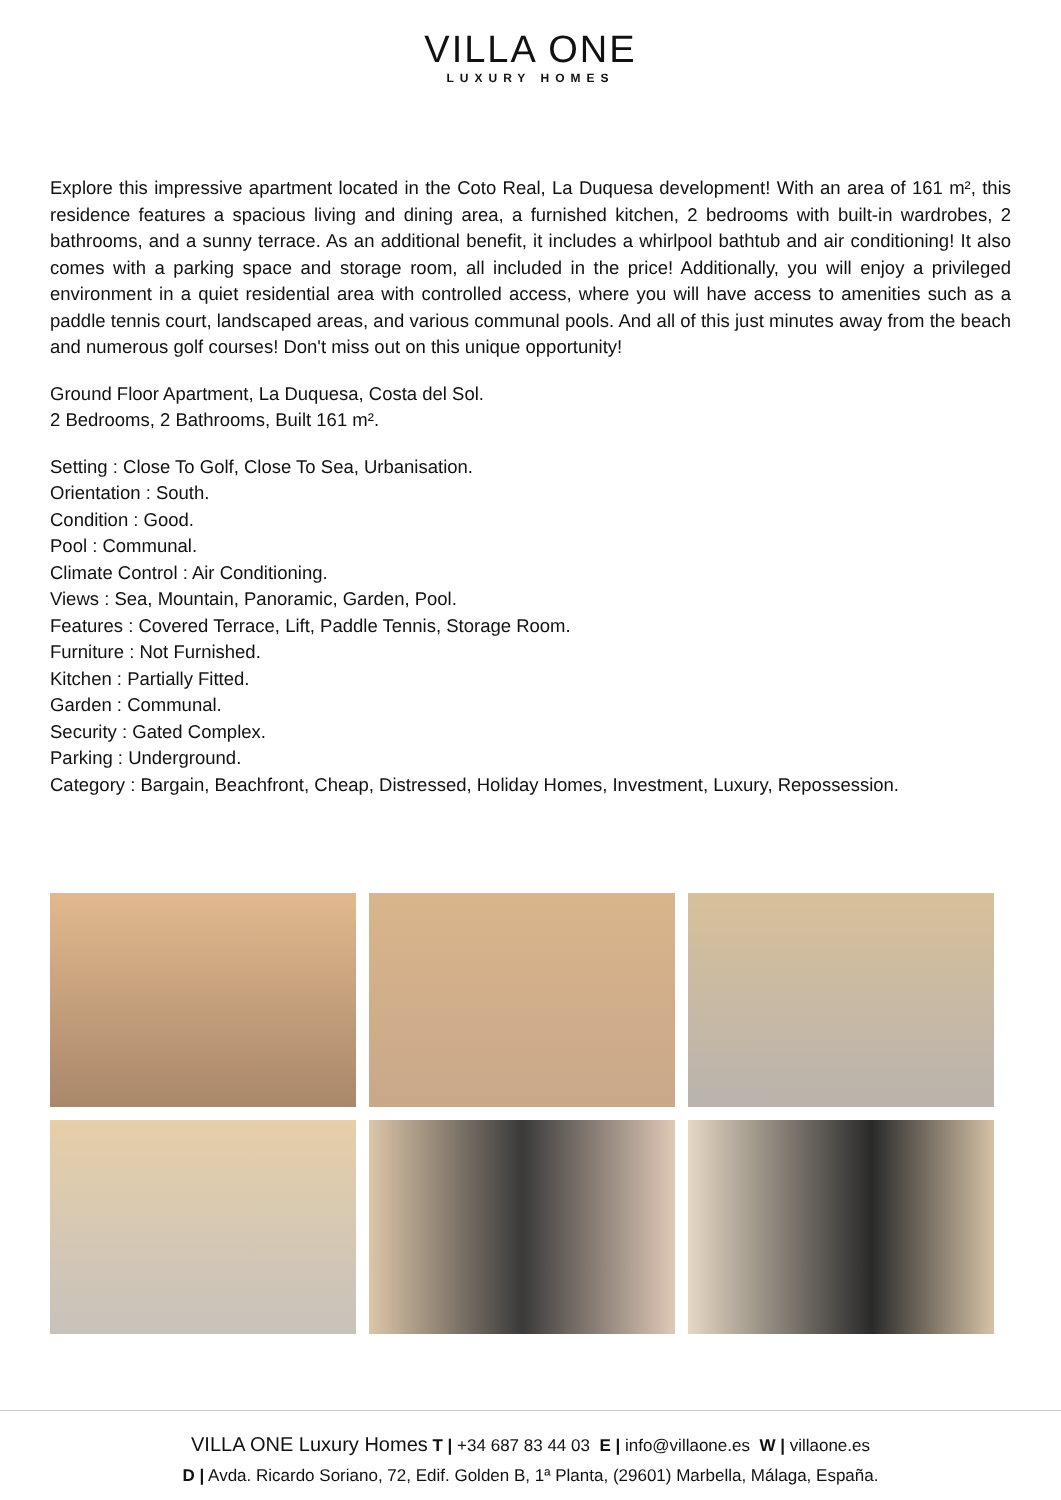VILLA ONE
LUXURY HOMES
Explore this impressive apartment located in the Coto Real, La Duquesa development! With an area of 161 m², this residence features a spacious living and dining area, a furnished kitchen, 2 bedrooms with built-in wardrobes, 2 bathrooms, and a sunny terrace. As an additional benefit, it includes a whirlpool bathtub and air conditioning! It also comes with a parking space and storage room, all included in the price! Additionally, you will enjoy a privileged environment in a quiet residential area with controlled access, where you will have access to amenities such as a paddle tennis court, landscaped areas, and various communal pools. And all of this just minutes away from the beach and numerous golf courses! Don't miss out on this unique opportunity!
Ground Floor Apartment, La Duquesa, Costa del Sol.
2 Bedrooms, 2 Bathrooms, Built 161 m².
Setting : Close To Golf, Close To Sea, Urbanisation.
Orientation : South.
Condition : Good.
Pool : Communal.
Climate Control : Air Conditioning.
Views : Sea, Mountain, Panoramic, Garden, Pool.
Features : Covered Terrace, Lift, Paddle Tennis, Storage Room.
Furniture : Not Furnished.
Kitchen : Partially Fitted.
Garden : Communal.
Security : Gated Complex.
Parking : Underground.
Category : Bargain, Beachfront, Cheap, Distressed, Holiday Homes, Investment, Luxury, Repossession.
VILLA ONE Luxury Homes T | +34 687 83 44 03 E | info@villaone.es W | villaone.es
D | Avda. Ricardo Soriano, 72, Edif. Golden B, 1ª Planta, (29601) Marbella, Málaga, España.